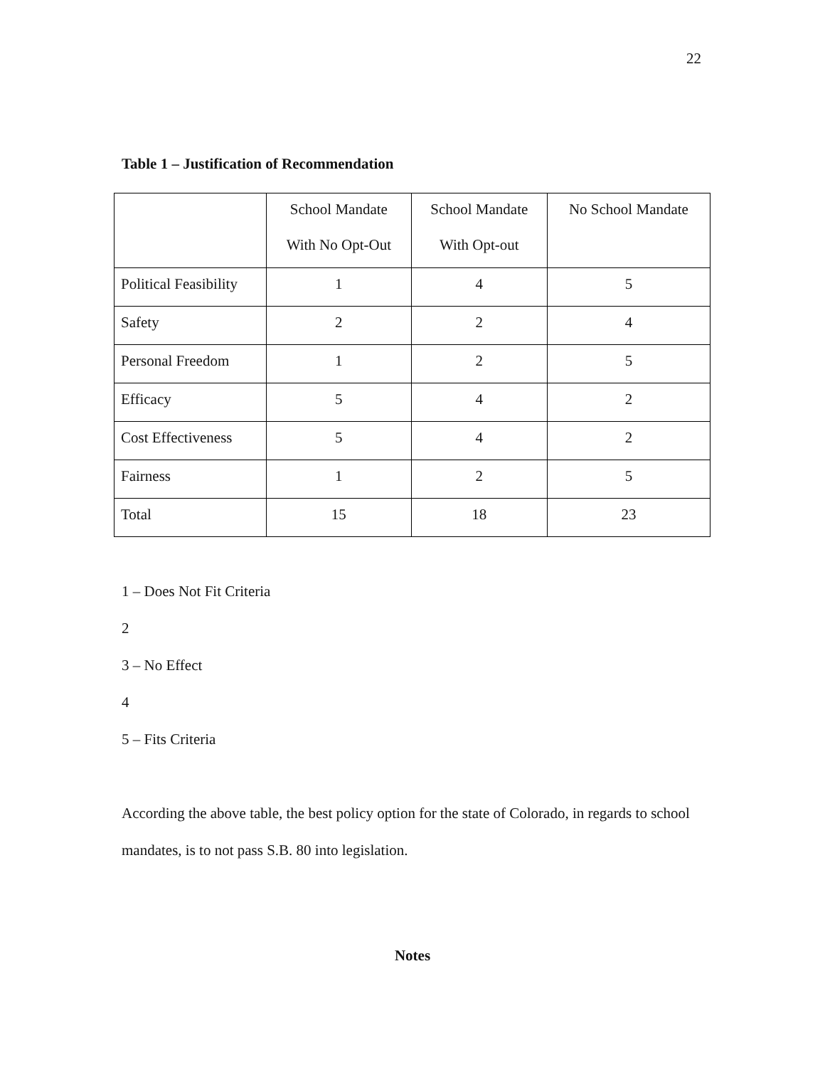22
Table 1 – Justification of Recommendation
| | School Mandate With No Opt-Out | School Mandate With Opt-out | No School Mandate |
| Political Feasibility | 1 | 4 | 5 |
| Safety | 2 | 2 | 4 |
| Personal Freedom | 1 | 2 | 5 |
| Efficacy | 5 | 4 | 2 |
| Cost Effectiveness | 5 | 4 | 2 |
| Fairness | 1 | 2 | 5 |
| Total | 15 | 18 | 23 |
1 – Does Not Fit Criteria
2
3 – No Effect
4
5 – Fits Criteria
According the above table, the best policy option for the state of Colorado, in regards to school mandates, is to not pass S.B. 80 into legislation.
Notes